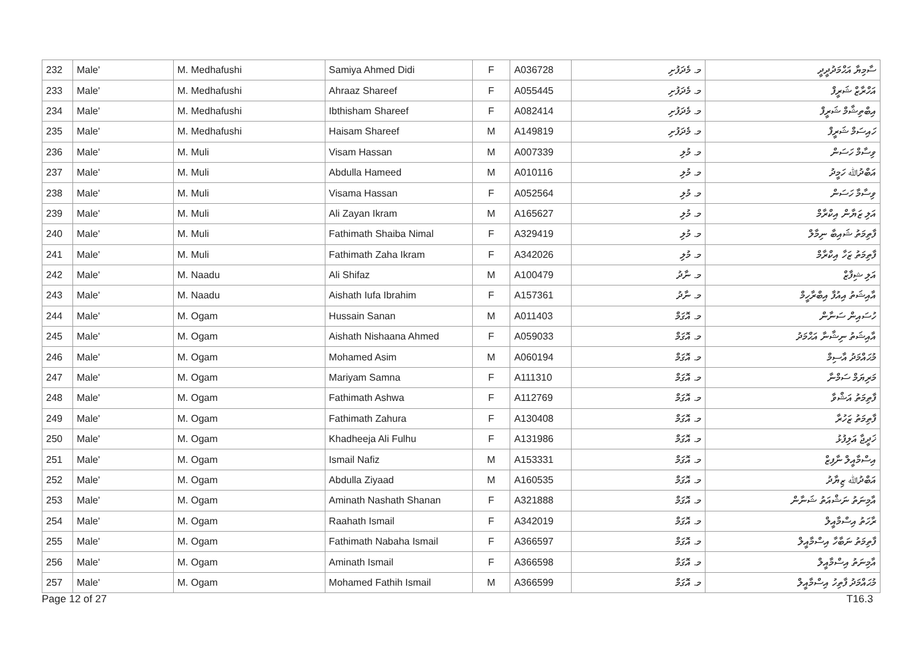| 232 | Male' | M. Medhafushi | Samiya Ahmed Didi | F | A036728 | މ. މެދަފުށި | ސާމިޔާ އަޙްމަދުދީދީ |
| 233 | Male' | M. Medhafushi | Ahraaz Shareef | F | A055445 | މ. މެދަފުށި | އަހްރާޒް ޝަރީފް |
| 234 | Male' | M. Medhafushi | Ibthisham Shareef | F | A082414 | މ. މެދަފުށި | އިބްތިޝާމް ޝަރީފް |
| 235 | Male' | M. Medhafushi | Haisam Shareef | M | A149819 | މ. މެދަފުށި | ހައިސަމް ޝަރީފް |
| 236 | Male' | M. Muli | Visam Hassan | M | A007339 | މ. މުލި | ވިސާމް ހަސަން |
| 237 | Male' | M. Muli | Abdulla Hameed | M | A010116 | މ. މުލި | އަބްދުﷲ ހަމީދު |
| 238 | Male' | M. Muli | Visama Hassan | F | A052564 | މ. މުލި | ވިސާމާ ހަސަން |
| 239 | Male' | M. Muli | Ali Zayan Ikram | M | A165627 | މ. މުލި | އަލި ޒަޔާން އިކްރާމް |
| 240 | Male' | M. Muli | Fathimath Shaiba Nimal | F | A329419 | މ. މުލި | ފާތިމަތު ޝައިބާ ނިމާލް |
| 241 | Male' | M. Muli | Fathimath Zaha Ikram | F | A342026 | މ. މުލި | ފާތިމަތު ޒަހާ އިކްރާމް |
| 242 | Male' | M. Naadu | Ali Shifaz | M | A100479 | މ. ނާދު | އަލި ޝިފާޒް |
| 243 | Male' | M. Naadu | Aishath Iufa Ibrahim | F | A157361 | މ. ނާދު | އާއިޝަތު އިއުފާ އިބްރާހީމް |
| 244 | Male' | M. Ogam | Hussain Sanan | M | A011403 | މ. އޮގަމް | ހުސައިން ސަނާން |
| 245 | Male' | M. Ogam | Aishath Nishaana Ahmed | F | A059033 | މ. އޮގަމް | އާއިޝަތު ނިޝާނާ އަޙްމަދު |
| 246 | Male' | M. Ogam | Mohamed Asim | M | A060194 | މ. އޮގަމް | މުޙައްމަދު އާސިމް |
| 247 | Male' | M. Ogam | Mariyam Samna | F | A111310 | މ. އޮގަމް | މަރިޔަމް ސަމްނާ |
| 248 | Male' | M. Ogam | Fathimath Ashwa | F | A112769 | މ. އޮގަމް | ފާތިމަތު އަޝްވާ |
| 249 | Male' | M. Ogam | Fathimath Zahura | F | A130408 | މ. އޮގަމް | ފާތިމަތު ޒަހުރާ |
| 250 | Male' | M. Ogam | Khadheeja Ali Fulhu | F | A131986 | މ. އޮގަމް | ޚަދީޖާ އަލިފުޅު |
| 251 | Male' | M. Ogam | Ismail Nafiz | M | A153331 | މ. އޮގަމް | އިސްމާއީލް ނާފިޒް |
| 252 | Male' | M. Ogam | Abdulla Ziyaad | M | A160535 | މ. އޮގަމް | އަބްދުﷲ ޒިޔާދު |
| 253 | Male' | M. Ogam | Aminath Nashath Shanan | F | A321888 | މ. އޮގަމް | އާމިނަތު ނަޝްއަތު ޝަނާން |
| 254 | Male' | M. Ogam | Raahath Ismail | F | A342019 | މ. އޮގަމް | ރާހަތު އިސްމާއީލް |
| 255 | Male' | M. Ogam | Fathimath Nabaha Ismail | F | A366597 | މ. އޮގަމް | ފާތިމަތު ނަބާހާ އިސްމާއީލް |
| 256 | Male' | M. Ogam | Aminath Ismail | F | A366598 | މ. އޮގަމް | އާމިނަތު އިސްމާއީލް |
| 257 | Male' | M. Ogam | Mohamed Fathih Ismail | M | A366599 | މ. އޮގަމް | މުޙައްމަދު ފާތިހު އިސްމާއީލް |
Page 12 of 27 T16.3